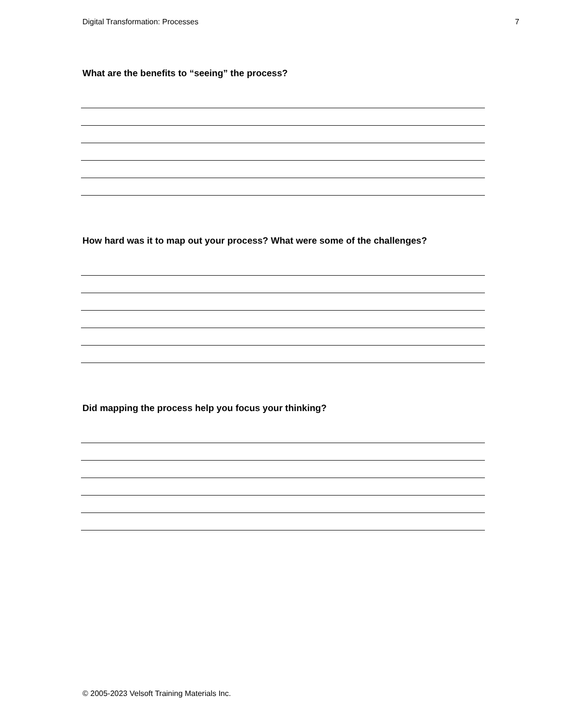Digital Transformation: Processes 7
What are the benefits to “seeing” the process?
How hard was it to map out your process? What were some of the challenges?
Did mapping the process help you focus your thinking?
© 2005-2023 Velsoft Training Materials Inc.